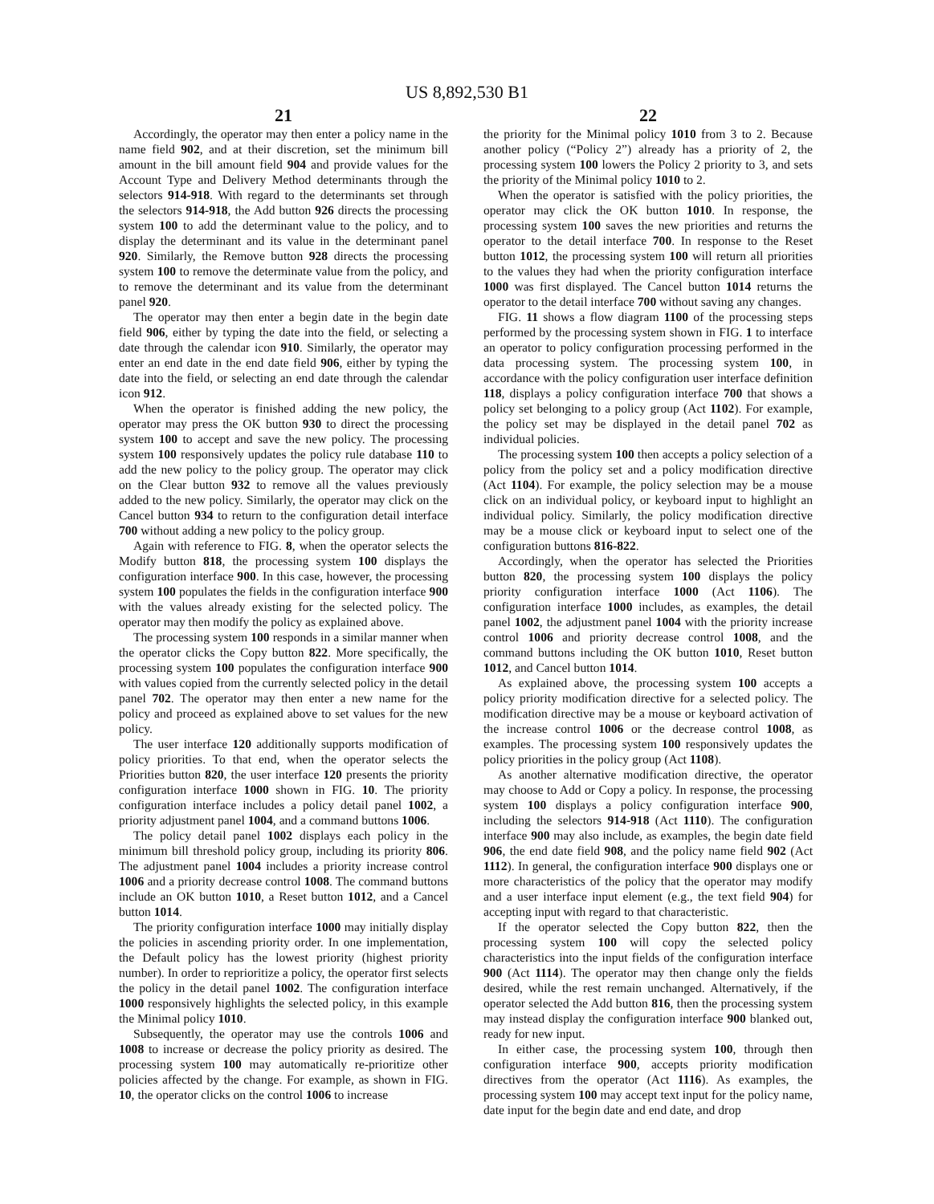US 8,892,530 B1
21
Accordingly, the operator may then enter a policy name in the name field 902, and at their discretion, set the minimum bill amount in the bill amount field 904 and provide values for the Account Type and Delivery Method determinants through the selectors 914-918. With regard to the determinants set through the selectors 914-918, the Add button 926 directs the processing system 100 to add the determinant value to the policy, and to display the determinant and its value in the determinant panel 920. Similarly, the Remove button 928 directs the processing system 100 to remove the determinate value from the policy, and to remove the determinant and its value from the determinant panel 920.
The operator may then enter a begin date in the begin date field 906, either by typing the date into the field, or selecting a date through the calendar icon 910. Similarly, the operator may enter an end date in the end date field 906, either by typing the date into the field, or selecting an end date through the calendar icon 912.
When the operator is finished adding the new policy, the operator may press the OK button 930 to direct the processing system 100 to accept and save the new policy. The processing system 100 responsively updates the policy rule database 110 to add the new policy to the policy group. The operator may click on the Clear button 932 to remove all the values previously added to the new policy. Similarly, the operator may click on the Cancel button 934 to return to the configuration detail interface 700 without adding a new policy to the policy group.
Again with reference to FIG. 8, when the operator selects the Modify button 818, the processing system 100 displays the configuration interface 900. In this case, however, the processing system 100 populates the fields in the configuration interface 900 with the values already existing for the selected policy. The operator may then modify the policy as explained above.
The processing system 100 responds in a similar manner when the operator clicks the Copy button 822. More specifically, the processing system 100 populates the configuration interface 900 with values copied from the currently selected policy in the detail panel 702. The operator may then enter a new name for the policy and proceed as explained above to set values for the new policy.
The user interface 120 additionally supports modification of policy priorities. To that end, when the operator selects the Priorities button 820, the user interface 120 presents the priority configuration interface 1000 shown in FIG. 10. The priority configuration interface includes a policy detail panel 1002, a priority adjustment panel 1004, and a command buttons 1006.
The policy detail panel 1002 displays each policy in the minimum bill threshold policy group, including its priority 806. The adjustment panel 1004 includes a priority increase control 1006 and a priority decrease control 1008. The command buttons include an OK button 1010, a Reset button 1012, and a Cancel button 1014.
The priority configuration interface 1000 may initially display the policies in ascending priority order. In one implementation, the Default policy has the lowest priority (highest priority number). In order to reprioritize a policy, the operator first selects the policy in the detail panel 1002. The configuration interface 1000 responsively highlights the selected policy, in this example the Minimal policy 1010.
Subsequently, the operator may use the controls 1006 and 1008 to increase or decrease the policy priority as desired. The processing system 100 may automatically re-prioritize other policies affected by the change. For example, as shown in FIG. 10, the operator clicks on the control 1006 to increase
22
the priority for the Minimal policy 1010 from 3 to 2. Because another policy (“Policy 2”) already has a priority of 2, the processing system 100 lowers the Policy 2 priority to 3, and sets the priority of the Minimal policy 1010 to 2.
When the operator is satisfied with the policy priorities, the operator may click the OK button 1010. In response, the processing system 100 saves the new priorities and returns the operator to the detail interface 700. In response to the Reset button 1012, the processing system 100 will return all priorities to the values they had when the priority configuration interface 1000 was first displayed. The Cancel button 1014 returns the operator to the detail interface 700 without saving any changes.
FIG. 11 shows a flow diagram 1100 of the processing steps performed by the processing system shown in FIG. 1 to interface an operator to policy configuration processing performed in the data processing system. The processing system 100, in accordance with the policy configuration user interface definition 118, displays a policy configuration interface 700 that shows a policy set belonging to a policy group (Act 1102). For example, the policy set may be displayed in the detail panel 702 as individual policies.
The processing system 100 then accepts a policy selection of a policy from the policy set and a policy modification directive (Act 1104). For example, the policy selection may be a mouse click on an individual policy, or keyboard input to highlight an individual policy. Similarly, the policy modification directive may be a mouse click or keyboard input to select one of the configuration buttons 816-822.
Accordingly, when the operator has selected the Priorities button 820, the processing system 100 displays the policy priority configuration interface 1000 (Act 1106). The configuration interface 1000 includes, as examples, the detail panel 1002, the adjustment panel 1004 with the priority increase control 1006 and priority decrease control 1008, and the command buttons including the OK button 1010, Reset button 1012, and Cancel button 1014.
As explained above, the processing system 100 accepts a policy priority modification directive for a selected policy. The modification directive may be a mouse or keyboard activation of the increase control 1006 or the decrease control 1008, as examples. The processing system 100 responsively updates the policy priorities in the policy group (Act 1108).
As another alternative modification directive, the operator may choose to Add or Copy a policy. In response, the processing system 100 displays a policy configuration interface 900, including the selectors 914-918 (Act 1110). The configuration interface 900 may also include, as examples, the begin date field 906, the end date field 908, and the policy name field 902 (Act 1112). In general, the configuration interface 900 displays one or more characteristics of the policy that the operator may modify and a user interface input element (e.g., the text field 904) for accepting input with regard to that characteristic.
If the operator selected the Copy button 822, then the processing system 100 will copy the selected policy characteristics into the input fields of the configuration interface 900 (Act 1114). The operator may then change only the fields desired, while the rest remain unchanged. Alternatively, if the operator selected the Add button 816, then the processing system may instead display the configuration interface 900 blanked out, ready for new input.
In either case, the processing system 100, through then configuration interface 900, accepts priority modification directives from the operator (Act 1116). As examples, the processing system 100 may accept text input for the policy name, date input for the begin date and end date, and drop